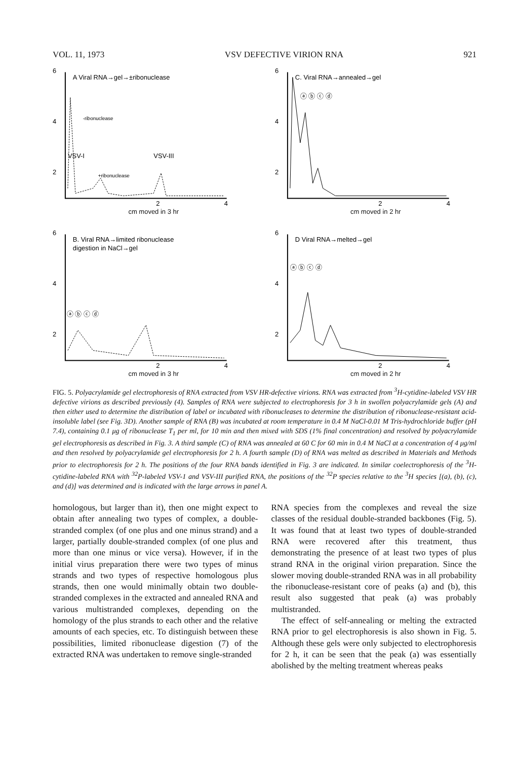VOL. 11, 1973 VSV DEFECTIVE VIRION RNA 921
6
4
2
A Viral RNA→gel→±ribonuclease
-ribonuclease
VSV-I
VSV-III
+ribonuclease
2
4
cm moved in 3 hr
6
4
2
C. Viral RNA→annealed→gel
ⓐ ⓑ ⓒ ⓓ
2
4
cm moved in 2 hr
6
4
2
B. Viral RNA→limited ribonuclease
digestion in NaCl→gel
ⓐ ⓑ ⓒ ⓓ
2
4
cm moved in 3 hr
6
4
2
D Viral RNA→melted→gel
ⓐ ⓑ ⓒ ⓓ
2
4
cm moved in 2 hr
FIG. 5. Polyacrylamide gel electrophoresis of RNA extracted from VSV HR-defective virions. RNA was extracted from <sup>3</sup>H-cytidine-labeled VSV HR defective virions as described previously (4). Samples of RNA were subjected to electrophoresis for 3 h in swollen polyacrylamide gels (A) and then either used to determine the distribution of label or incubated with ribonucleases to determine the distribution of ribonuclease-resistant acid-insoluble label (see Fig. 3D). Another sample of RNA (B) was incubated at room temperature in 0.4 M NaCl-0.01 M Tris-hydrochloride buffer (pH 7.4), containing 0.1 μg of ribonuclease T<sub>1</sub> per ml, for 10 min and then mixed with SDS (1% final concentration) and resolved by polyacrylamide gel electrophoresis as described in Fig. 3. A third sample (C) of RNA was annealed at 60 C for 60 min in 0.4 M NaCl at a concentration of 4 μg/ml and then resolved by polyacrylamide gel electrophoresis for 2 h. A fourth sample (D) of RNA was melted as described in Materials and Methods prior to electrophoresis for 2 h. The positions of the four RNA bands identified in Fig. 3 are indicated. In similar coelectrophoresis of the <sup>3</sup>H-cytidine-labeled RNA with <sup>32</sup>P-labeled VSV-1 and VSV-III purified RNA, the positions of the <sup>32</sup>P species relative to the <sup>3</sup>H species [(a), (b), (c), and (d)] was determined and is indicated with the large arrows in panel A.
homologous, but larger than it), then one might expect to obtain after annealing two types of complex, a double-stranded complex (of one plus and one minus strand) and a larger, partially double-stranded complex (of one plus and more than one minus or vice versa). However, if in the initial virus preparation there were two types of minus strands and two types of respective homologous plus strands, then one would minimally obtain two double-stranded complexes in the extracted and annealed RNA and various multistranded complexes, depending on the homology of the plus strands to each other and the relative amounts of each species, etc. To distinguish between these possibilities, limited ribonuclease digestion (7) of the extracted RNA was undertaken to remove single-stranded
RNA species from the complexes and reveal the size classes of the residual double-stranded backbones (Fig. 5). It was found that at least two types of double-stranded RNA were recovered after this treatment, thus demonstrating the presence of at least two types of plus strand RNA in the original virion preparation. Since the slower moving double-stranded RNA was in all probability the ribonuclease-resistant core of peaks (a) and (b), this result also suggested that peak (a) was probably multistranded.
The effect of self-annealing or melting the extracted RNA prior to gel electrophoresis is also shown in Fig. 5. Although these gels were only subjected to electrophoresis for 2 h, it can be seen that the peak (a) was essentially abolished by the melting treatment whereas peaks